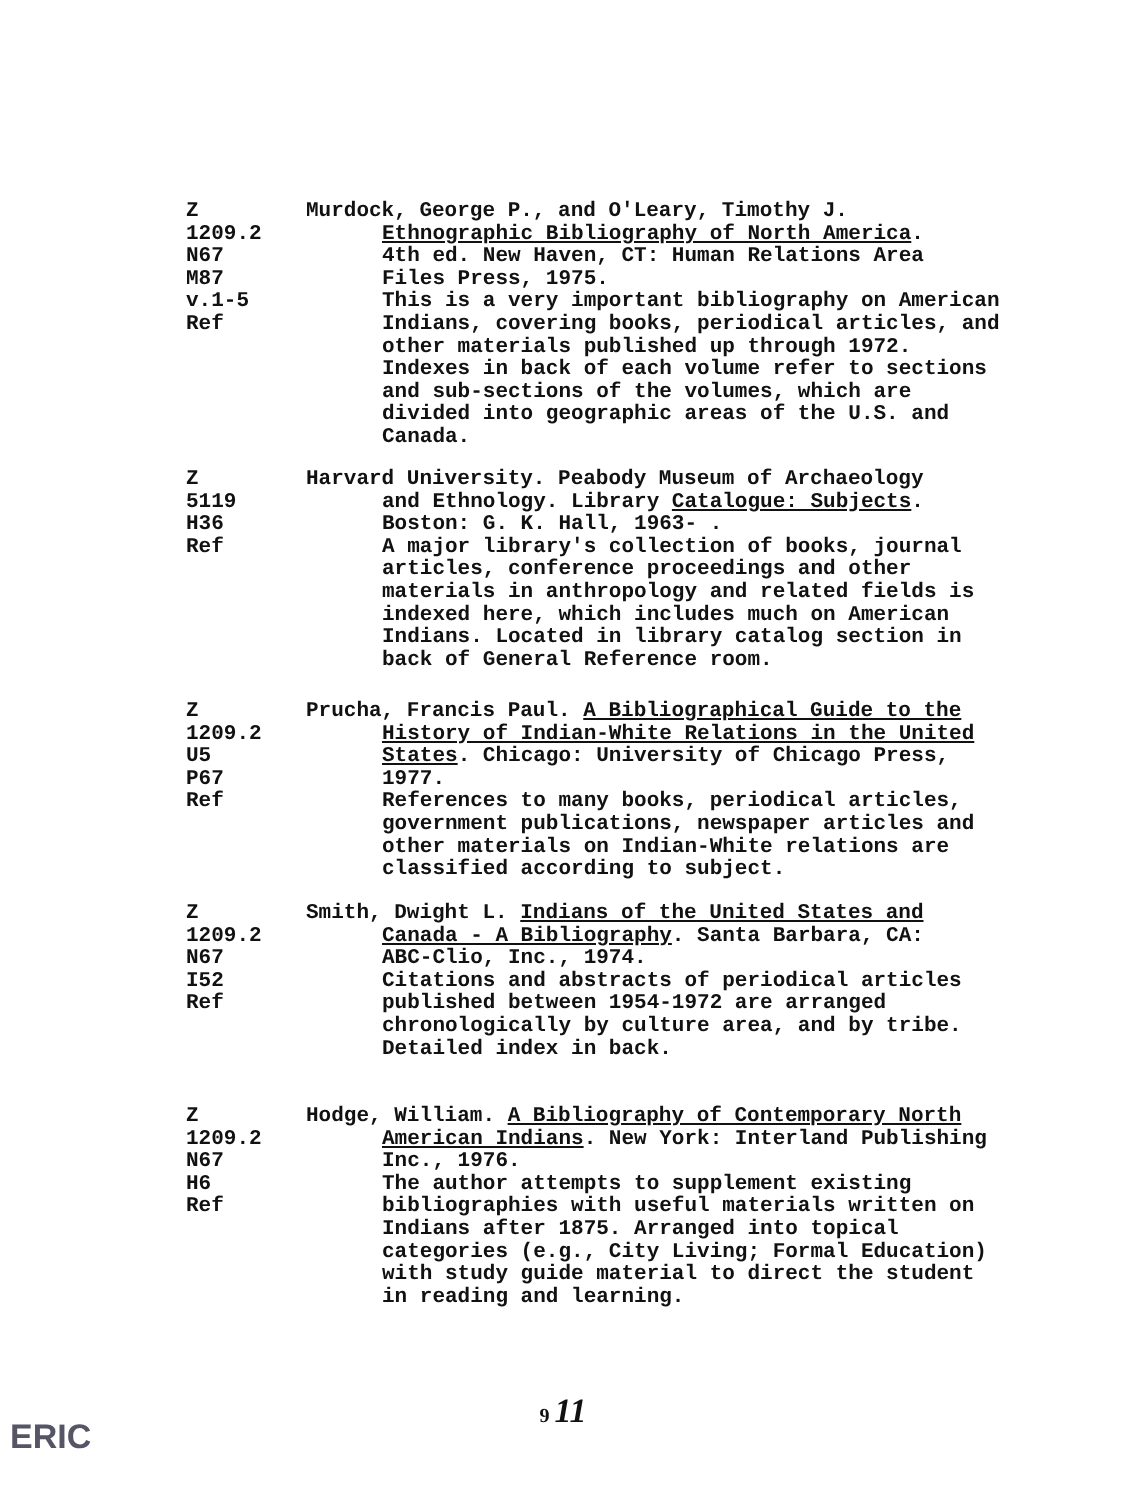Z
1209.2
N67
M87
v.1-5
Ref
Murdock, George P., and O'Leary, Timothy J.
Ethnographic Bibliography of North America.
4th ed. New Haven, CT: Human Relations Area
Files Press, 1975.
This is a very important bibliography on American Indians, covering books, periodical articles, and other materials published up through 1972. Indexes in back of each volume refer to sections and sub-sections of the volumes, which are divided into geographic areas of the U.S. and Canada.
Z
5119
H36
Ref
Harvard University. Peabody Museum of Archaeology
and Ethnology. Library Catalogue: Subjects.
Boston: G. K. Hall, 1963- .
A major library's collection of books, journal articles, conference proceedings and other materials in anthropology and related fields is indexed here, which includes much on American Indians. Located in library catalog section in back of General Reference room.
Z
1209.2
U5
P67
Ref
Prucha, Francis Paul. A Bibliographical Guide to the
History of Indian-White Relations in the United
States. Chicago: University of Chicago Press, 1977.
References to many books, periodical articles, government publications, newspaper articles and other materials on Indian-White relations are classified according to subject.
Z
1209.2
N67
I52
Ref
Smith, Dwight L. Indians of the United States and
Canada - A Bibliography. Santa Barbara, CA:
ABC-Clio, Inc., 1974.
Citations and abstracts of periodical articles published between 1954-1972 are arranged chronologically by culture area, and by tribe. Detailed index in back.
Z
1209.2
N67
H6
Ref
Hodge, William. A Bibliography of Contemporary North
American Indians. New York: Interland Publishing
Inc., 1976.
The author attempts to supplement existing bibliographies with useful materials written on Indians after 1875. Arranged into topical categories (e.g., City Living; Formal Education) with study guide material to direct the student in reading and learning.
9 11
ERIC